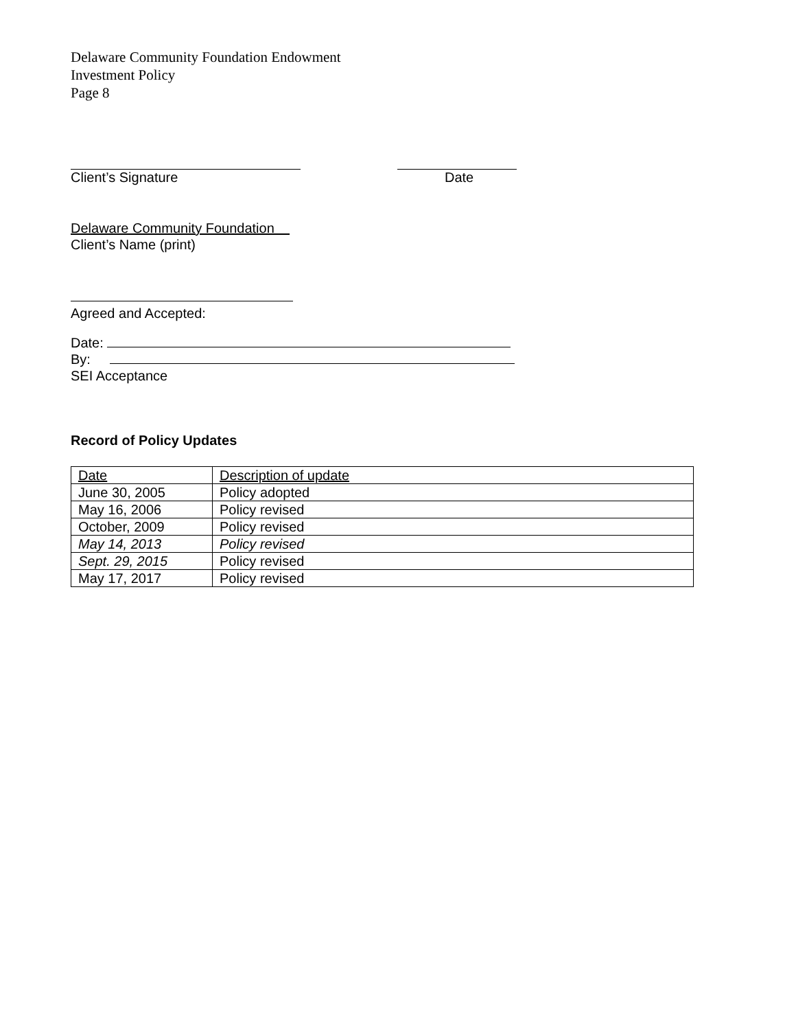Delaware Community Foundation Endowment
Investment Policy
Page 8
Client’s Signature Date
Delaware Community Foundation
Client’s Name (print)
Agreed and Accepted:
Date:
By:
SEI Acceptance
Record of Policy Updates
| Date | Description of update |
| June 30, 2005 | Policy adopted |
| May 16, 2006 | Policy revised |
| October, 2009 | Policy revised |
| May 14, 2013 | Policy revised |
| Sept. 29, 2015 | Policy revised |
| May 17, 2017 | Policy revised |